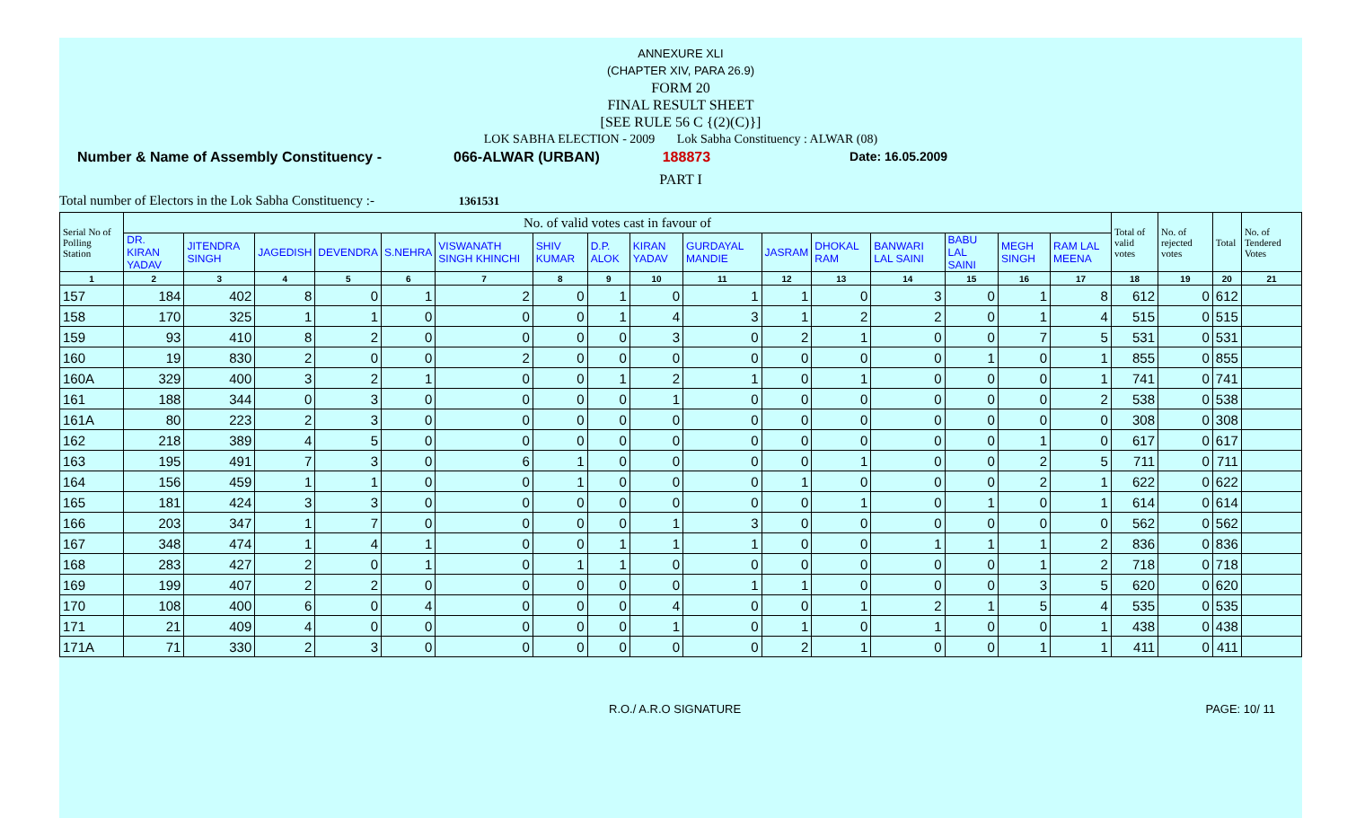ANNEXURE XLI
(CHAPTER XIV, PARA 26.9)
FORM 20
FINAL RESULT SHEET
[SEE RULE 56 C {(2)(C)}]
LOK SABHA ELECTION - 2009 Lok Sabha Constituency : ALWAR (08)
Number & Name of Assembly Constituency - 066-ALWAR (URBAN) 188873 Date: 16.05.2009
PART I
Total number of Electors in the Lok Sabha Constituency :- 1361531
| Serial No of Polling Station | No. of valid votes cast in favour of | | | | | | | | | | | | | | | | Total of valid votes | No. of rejected votes | Total | No. of Tendered Votes |
| --- | --- | --- | --- | --- | --- | --- | --- | --- | --- | --- | --- | --- | --- | --- | --- | --- | --- | --- | --- | --- |
| | DR. KIRAN YADAV | JITENDRA SINGH | JAGEDISH | DEVENDRA | S.NEHRA | VISWANATH SINGH KHINCHI | SHIV KUMAR | D.P. ALOK | KIRAN YADAV | GURDAYAL MANDIE | JASRAM | DHOKAL RAM | BANWARI LAL SAINI | BABU LAL SAINI | MEGH SINGH | RAM LAL MEENA | | | | |
| 1 | 2 | 3 | 4 | 5 | 6 | 7 | 8 | 9 | 10 | 11 | 12 | 13 | 14 | 15 | 16 | 17 | 18 | 19 | 20 | 21 |
| 157 | 184 | 402 | 8 | 0 | 1 | 2 | 0 | 1 | 0 | 1 | 1 | 0 | 3 | 0 | 1 | 8 | 612 | 0 | 612 | |
| 158 | 170 | 325 | 1 | 1 | 0 | 0 | 0 | 1 | 4 | 3 | 1 | 2 | 2 | 0 | 1 | 4 | 515 | 0 | 515 | |
| 159 | 93 | 410 | 8 | 2 | 0 | 0 | 0 | 0 | 3 | 0 | 2 | 1 | 0 | 0 | 7 | 5 | 531 | 0 | 531 | |
| 160 | 19 | 830 | 2 | 0 | 0 | 2 | 0 | 0 | 0 | 0 | 0 | 0 | 0 | 1 | 0 | 1 | 855 | 0 | 855 | |
| 160A | 329 | 400 | 3 | 2 | 1 | 0 | 0 | 1 | 2 | 1 | 0 | 1 | 0 | 0 | 0 | 1 | 741 | 0 | 741 | |
| 161 | 188 | 344 | 0 | 3 | 0 | 0 | 0 | 0 | 1 | 0 | 0 | 0 | 0 | 0 | 0 | 2 | 538 | 0 | 538 | |
| 161A | 80 | 223 | 2 | 3 | 0 | 0 | 0 | 0 | 0 | 0 | 0 | 0 | 0 | 0 | 0 | 0 | 308 | 0 | 308 | |
| 162 | 218 | 389 | 4 | 5 | 0 | 0 | 0 | 0 | 0 | 0 | 0 | 0 | 0 | 0 | 1 | 0 | 617 | 0 | 617 | |
| 163 | 195 | 491 | 7 | 3 | 0 | 6 | 1 | 0 | 0 | 0 | 0 | 1 | 0 | 0 | 2 | 5 | 711 | 0 | 711 | |
| 164 | 156 | 459 | 1 | 1 | 0 | 0 | 1 | 0 | 0 | 0 | 1 | 0 | 0 | 0 | 2 | 1 | 622 | 0 | 622 | |
| 165 | 181 | 424 | 3 | 3 | 0 | 0 | 0 | 0 | 0 | 0 | 0 | 1 | 0 | 1 | 0 | 1 | 614 | 0 | 614 | |
| 166 | 203 | 347 | 1 | 7 | 0 | 0 | 0 | 0 | 1 | 3 | 0 | 0 | 0 | 0 | 0 | 0 | 562 | 0 | 562 | |
| 167 | 348 | 474 | 1 | 4 | 1 | 0 | 0 | 1 | 1 | 1 | 0 | 0 | 1 | 1 | 1 | 2 | 836 | 0 | 836 | |
| 168 | 283 | 427 | 2 | 0 | 1 | 0 | 1 | 1 | 0 | 0 | 0 | 0 | 0 | 0 | 1 | 2 | 718 | 0 | 718 | |
| 169 | 199 | 407 | 2 | 2 | 0 | 0 | 0 | 0 | 0 | 1 | 1 | 0 | 0 | 0 | 3 | 5 | 620 | 0 | 620 | |
| 170 | 108 | 400 | 6 | 0 | 4 | 0 | 0 | 0 | 4 | 0 | 0 | 1 | 2 | 1 | 5 | 4 | 535 | 0 | 535 | |
| 171 | 21 | 409 | 4 | 0 | 0 | 0 | 0 | 0 | 1 | 0 | 1 | 0 | 1 | 0 | 0 | 1 | 438 | 0 | 438 | |
| 171A | 71 | 330 | 2 | 3 | 0 | 0 | 0 | 0 | 0 | 0 | 2 | 1 | 0 | 0 | 1 | 1 | 411 | 0 | 411 | |
R.O./ A.R.O SIGNATURE PAGE: 10/ 11